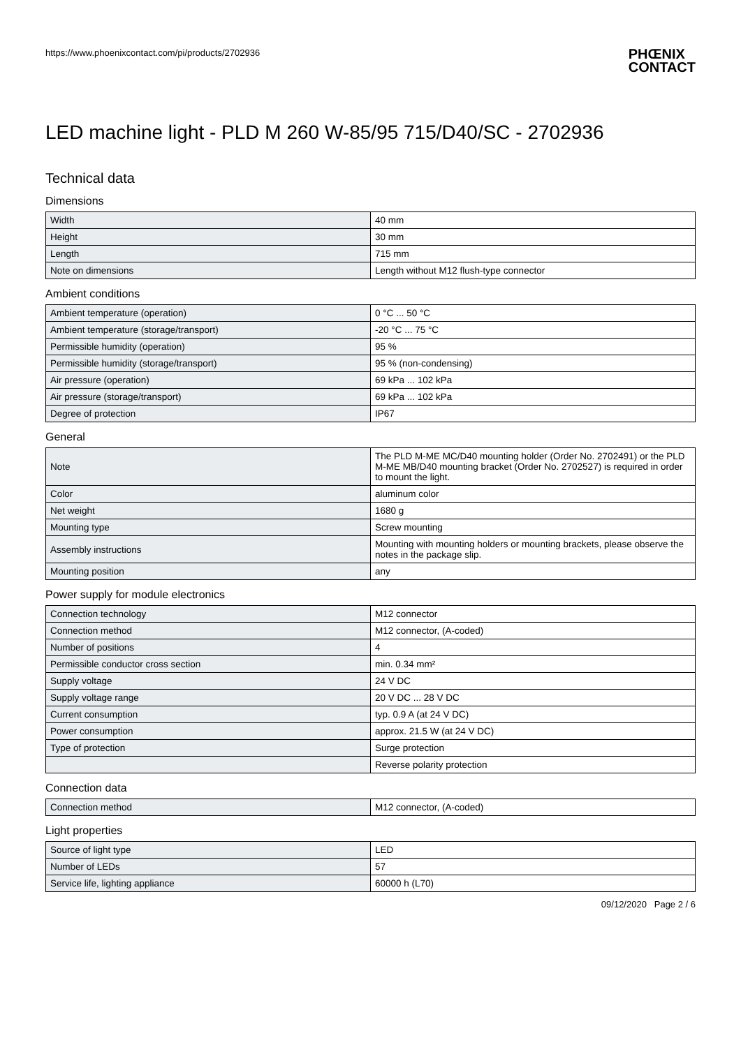https://www.phoenixcontact.com/pi/products/2702936
PHŒNIX
CONTACT
LED machine light - PLD M 260 W-85/95 715/D40/SC - 2702936
Technical data
Dimensions
| Width | 40 mm |
| Height | 30 mm |
| Length | 715 mm |
| Note on dimensions | Length without M12 flush-type connector |
Ambient conditions
| Ambient temperature (operation) | 0 °C ... 50 °C |
| Ambient temperature (storage/transport) | -20 °C ... 75 °C |
| Permissible humidity (operation) | 95 % |
| Permissible humidity (storage/transport) | 95 % (non-condensing) |
| Air pressure (operation) | 69 kPa ... 102 kPa |
| Air pressure (storage/transport) | 69 kPa ... 102 kPa |
| Degree of protection | IP67 |
General
| Note | The PLD M-ME MC/D40 mounting holder (Order No. 2702491) or the PLD M-ME MB/D40 mounting bracket (Order No. 2702527) is required in order to mount the light. |
| Color | aluminum color |
| Net weight | 1680 g |
| Mounting type | Screw mounting |
| Assembly instructions | Mounting with mounting holders or mounting brackets, please observe the notes in the package slip. |
| Mounting position | any |
Power supply for module electronics
| Connection technology | M12 connector |
| Connection method | M12 connector, (A-coded) |
| Number of positions | 4 |
| Permissible conductor cross section | min. 0.34 mm² |
| Supply voltage | 24 V DC |
| Supply voltage range | 20 V DC ... 28 V DC |
| Current consumption | typ. 0.9 A (at 24 V DC) |
| Power consumption | approx. 21.5 W (at 24 V DC) |
| Type of protection | Surge protection |
| | Reverse polarity protection |
Connection data
| Connection method | M12 connector, (A-coded) |
Light properties
| Source of light type | LED |
| Number of LEDs | 57 |
| Service life, lighting appliance | 60000 h (L70) |
09/12/2020 Page 2 / 6